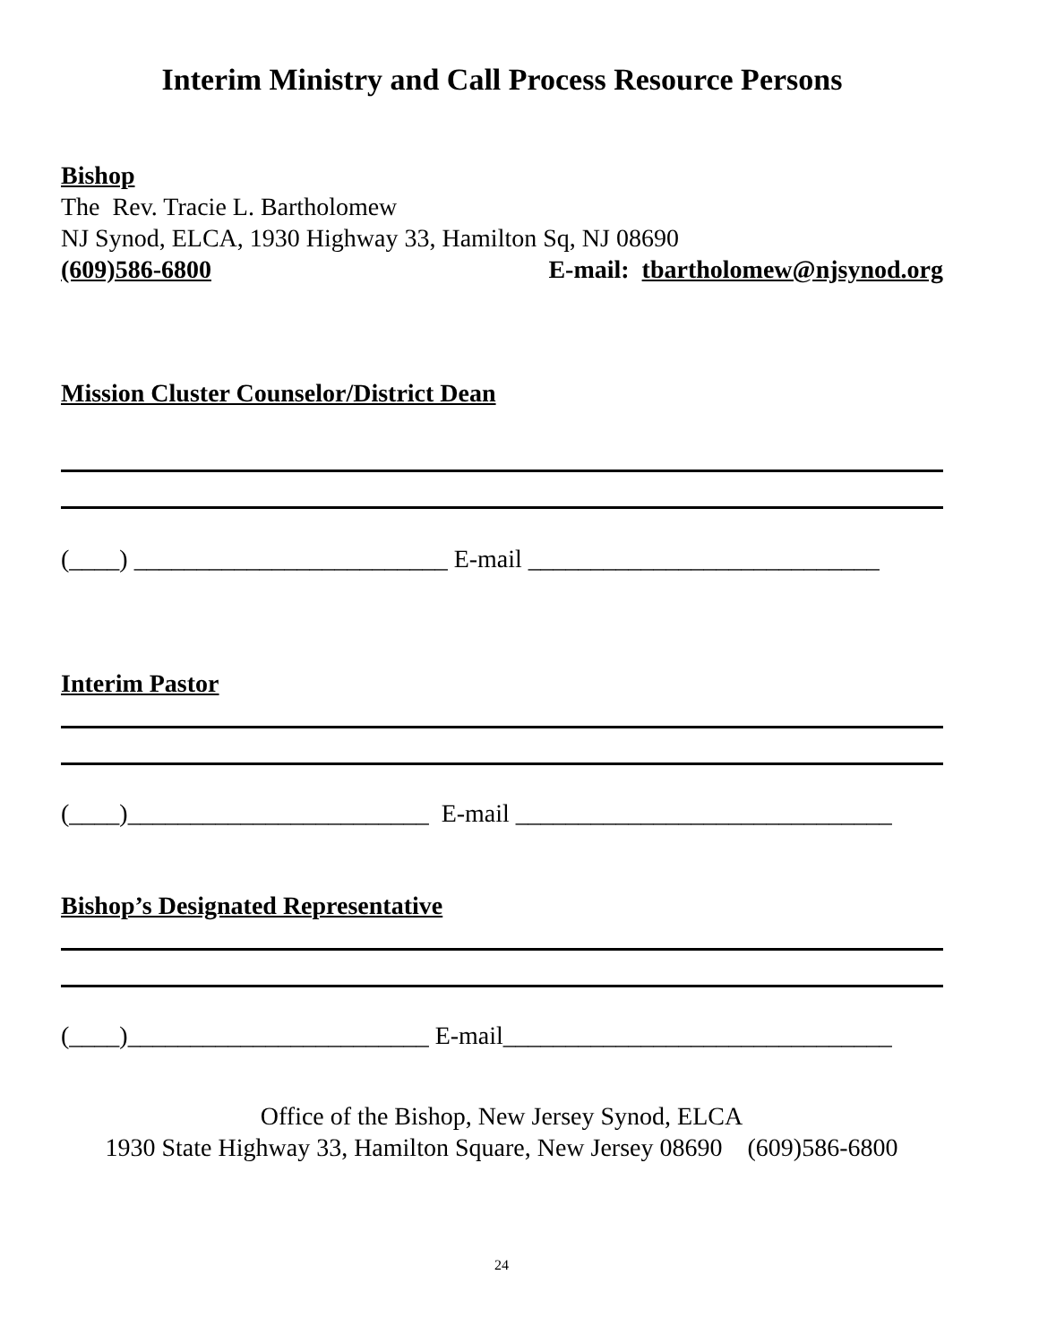Interim Ministry and Call Process Resource Persons
Bishop
The Rev. Tracie L. Bartholomew
NJ Synod, ELCA, 1930 Highway 33, Hamilton Sq, NJ 08690
(609)586-6800 E-mail: tbartholomew@njsynod.org
Mission Cluster Counselor/District Dean
(____) _________________________ E-mail ____________________________
Interim Pastor
(____)________________________ E-mail ______________________________
Bishop’s Designated Representative
(____)________________________ E-mail_______________________________
Office of the Bishop, New Jersey Synod, ELCA
1930 State Highway 33, Hamilton Square, New Jersey 08690 (609)586-6800
24